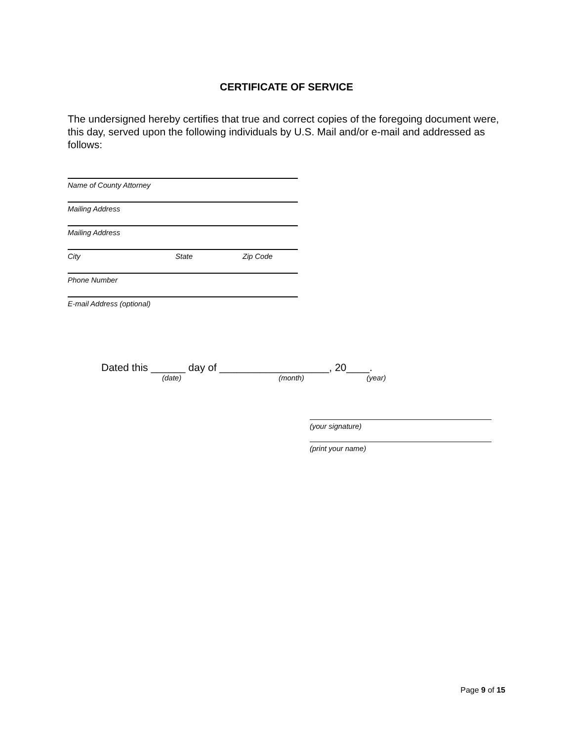CERTIFICATE OF SERVICE
The undersigned hereby certifies that true and correct copies of the foregoing document were, this day, served upon the following individuals by U.S. Mail and/or e-mail and addressed as follows:
Name of County Attorney
Mailing Address
Mailing Address
City State Zip Code
Phone Number
E-mail Address (optional)
Dated this ______ day of ___________________, 20____.
(date) (month) (year)
(your signature)
(print your name)
Page 9 of 15